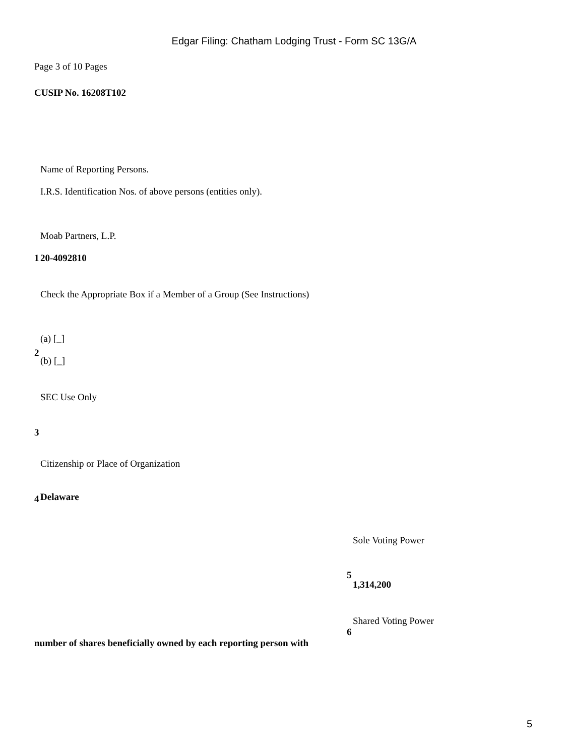Edgar Filing: Chatham Lodging Trust - Form SC 13G/A
Page 3 of 10 Pages
CUSIP No. 16208T102
| 1 | Name of Reporting Persons. I.R.S. Identification Nos. of above persons (entities only). Moab Partners, L.P. 20-4092810 |
| 2 | Check the Appropriate Box if a Member of a Group (See Instructions) (a) [_] (b) [_] |
| 3 | SEC Use Only |
| 4 | Citizenship or Place of Organization Delaware |
| number of shares beneficially owned by each reporting person with | 5 | Sole Voting Power 1,314,200 |
| | 6 | Shared Voting Power |
5